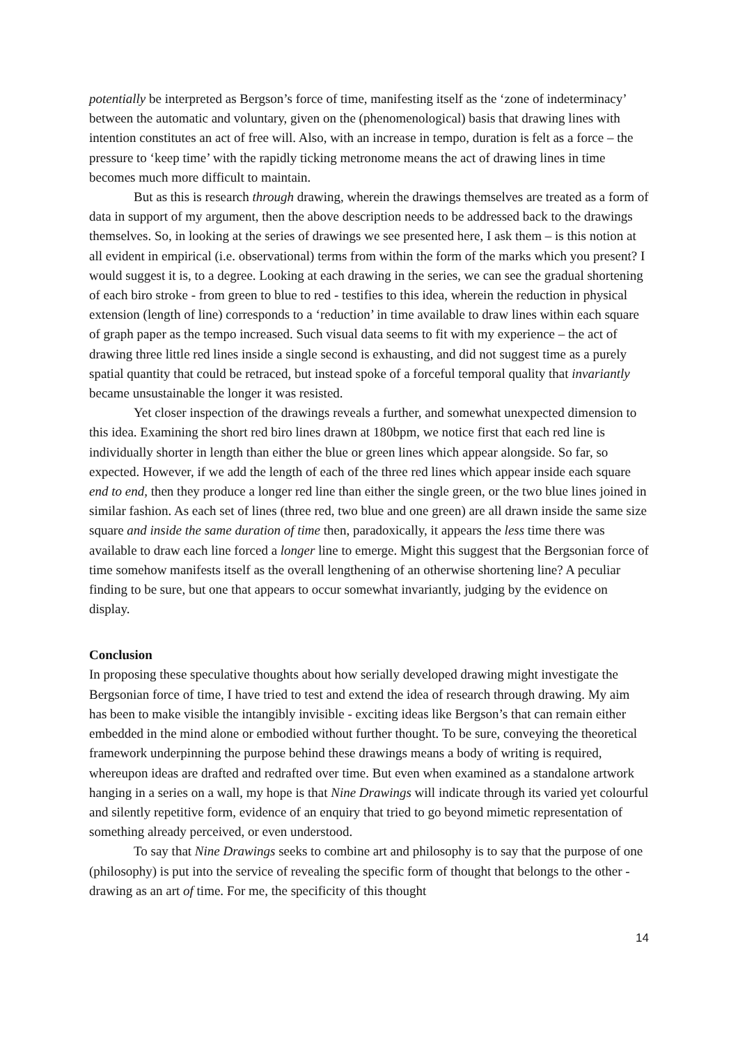potentially be interpreted as Bergson’s force of time, manifesting itself as the ‘zone of indeterminacy’ between the automatic and voluntary, given on the (phenomenological) basis that drawing lines with intention constitutes an act of free will. Also, with an increase in tempo, duration is felt as a force – the pressure to ‘keep time’ with the rapidly ticking metronome means the act of drawing lines in time becomes much more difficult to maintain.
But as this is research through drawing, wherein the drawings themselves are treated as a form of data in support of my argument, then the above description needs to be addressed back to the drawings themselves. So, in looking at the series of drawings we see presented here, I ask them – is this notion at all evident in empirical (i.e. observational) terms from within the form of the marks which you present? I would suggest it is, to a degree. Looking at each drawing in the series, we can see the gradual shortening of each biro stroke - from green to blue to red - testifies to this idea, wherein the reduction in physical extension (length of line) corresponds to a ‘reduction’ in time available to draw lines within each square of graph paper as the tempo increased. Such visual data seems to fit with my experience – the act of drawing three little red lines inside a single second is exhausting, and did not suggest time as a purely spatial quantity that could be retraced, but instead spoke of a forceful temporal quality that invariantly became unsustainable the longer it was resisted.
Yet closer inspection of the drawings reveals a further, and somewhat unexpected dimension to this idea. Examining the short red biro lines drawn at 180bpm, we notice first that each red line is individually shorter in length than either the blue or green lines which appear alongside. So far, so expected. However, if we add the length of each of the three red lines which appear inside each square end to end, then they produce a longer red line than either the single green, or the two blue lines joined in similar fashion. As each set of lines (three red, two blue and one green) are all drawn inside the same size square and inside the same duration of time then, paradoxically, it appears the less time there was available to draw each line forced a longer line to emerge. Might this suggest that the Bergsonian force of time somehow manifests itself as the overall lengthening of an otherwise shortening line? A peculiar finding to be sure, but one that appears to occur somewhat invariantly, judging by the evidence on display.
Conclusion
In proposing these speculative thoughts about how serially developed drawing might investigate the Bergsonian force of time, I have tried to test and extend the idea of research through drawing. My aim has been to make visible the intangibly invisible - exciting ideas like Bergson’s that can remain either embedded in the mind alone or embodied without further thought. To be sure, conveying the theoretical framework underpinning the purpose behind these drawings means a body of writing is required, whereupon ideas are drafted and redrafted over time. But even when examined as a standalone artwork hanging in a series on a wall, my hope is that Nine Drawings will indicate through its varied yet colourful and silently repetitive form, evidence of an enquiry that tried to go beyond mimetic representation of something already perceived, or even understood.
To say that Nine Drawings seeks to combine art and philosophy is to say that the purpose of one (philosophy) is put into the service of revealing the specific form of thought that belongs to the other - drawing as an art of time. For me, the specificity of this thought
14